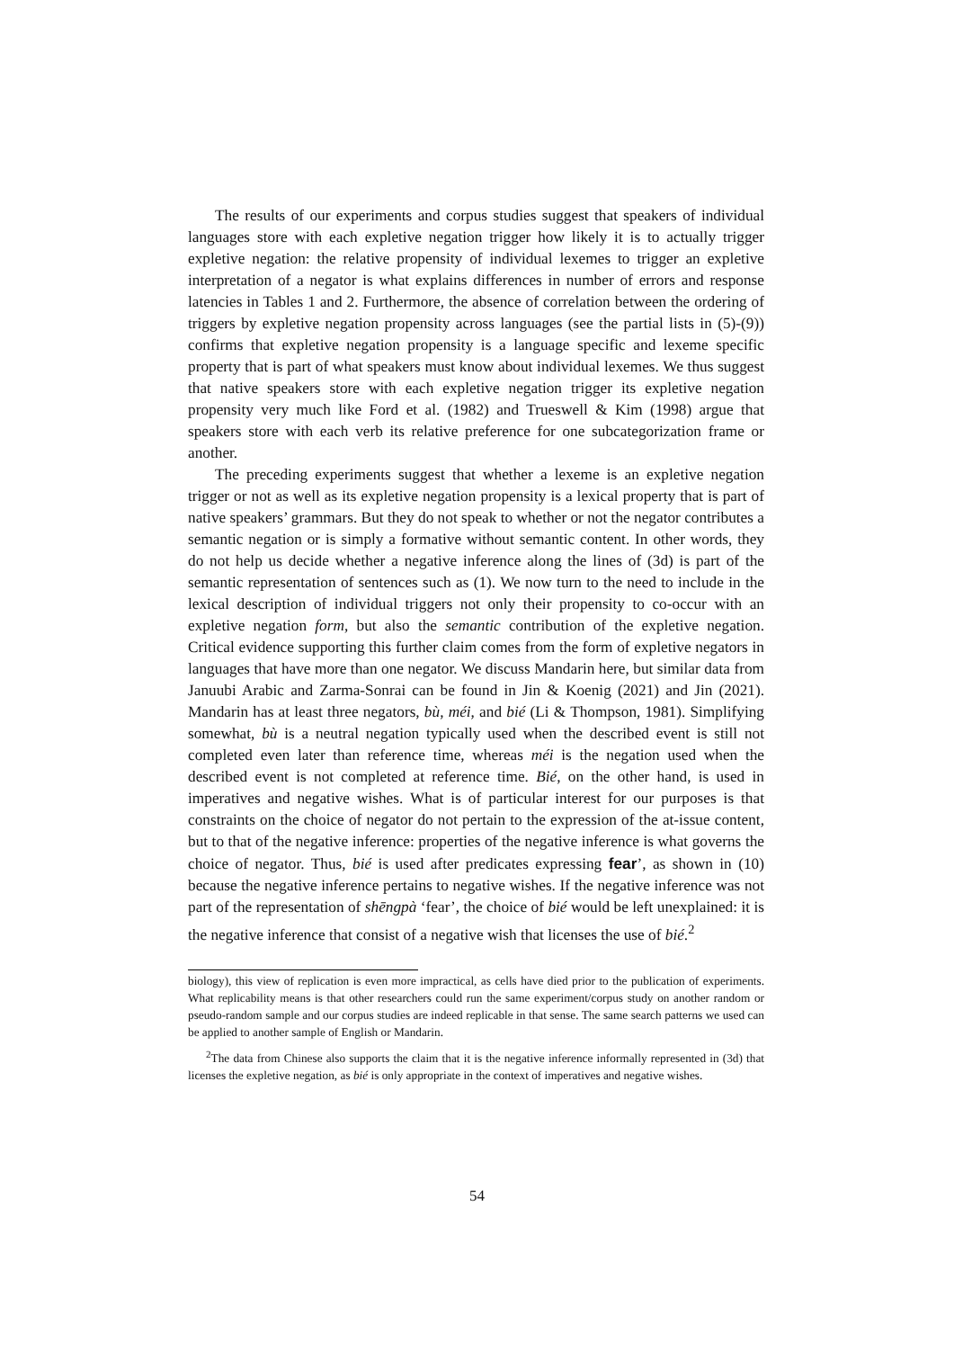The results of our experiments and corpus studies suggest that speakers of individual languages store with each expletive negation trigger how likely it is to actually trigger expletive negation: the relative propensity of individual lexemes to trigger an expletive interpretation of a negator is what explains differences in number of errors and response latencies in Tables 1 and 2. Furthermore, the absence of correlation between the ordering of triggers by expletive negation propensity across languages (see the partial lists in (5)-(9)) confirms that expletive negation propensity is a language specific and lexeme specific property that is part of what speakers must know about individual lexemes. We thus suggest that native speakers store with each expletive negation trigger its expletive negation propensity very much like Ford et al. (1982) and Trueswell & Kim (1998) argue that speakers store with each verb its relative preference for one subcategorization frame or another.
The preceding experiments suggest that whether a lexeme is an expletive negation trigger or not as well as its expletive negation propensity is a lexical property that is part of native speakers’ grammars. But they do not speak to whether or not the negator contributes a semantic negation or is simply a formative without semantic content. In other words, they do not help us decide whether a negative inference along the lines of (3d) is part of the semantic representation of sentences such as (1). We now turn to the need to include in the lexical description of individual triggers not only their propensity to co-occur with an expletive negation form, but also the semantic contribution of the expletive negation. Critical evidence supporting this further claim comes from the form of expletive negators in languages that have more than one negator. We discuss Mandarin here, but similar data from Januubi Arabic and Zarma-Sonrai can be found in Jin & Koenig (2021) and Jin (2021). Mandarin has at least three negators, bù, méi, and bié (Li & Thompson, 1981). Simplifying somewhat, bù is a neutral negation typically used when the described event is still not completed even later than reference time, whereas méi is the negation used when the described event is not completed at reference time. Bié, on the other hand, is used in imperatives and negative wishes. What is of particular interest for our purposes is that constraints on the choice of negator do not pertain to the expression of the at-issue content, but to that of the negative inference: properties of the negative inference is what governs the choice of negator. Thus, bié is used after predicates expressing fear’, as shown in (10) because the negative inference pertains to negative wishes. If the negative inference was not part of the representation of shēngpà ‘fear’, the choice of bié would be left unexplained: it is the negative inference that consist of a negative wish that licenses the use of bié.<sup>2</sup>
biology), this view of replication is even more impractical, as cells have died prior to the publication of experiments. What replicability means is that other researchers could run the same experiment/corpus study on another random or pseudo-random sample and our corpus studies are indeed replicable in that sense. The same search patterns we used can be applied to another sample of English or Mandarin.
<sup>2</sup> The data from Chinese also supports the claim that it is the negative inference informally represented in (3d) that licenses the expletive negation, as bié is only appropriate in the context of imperatives and negative wishes.
54